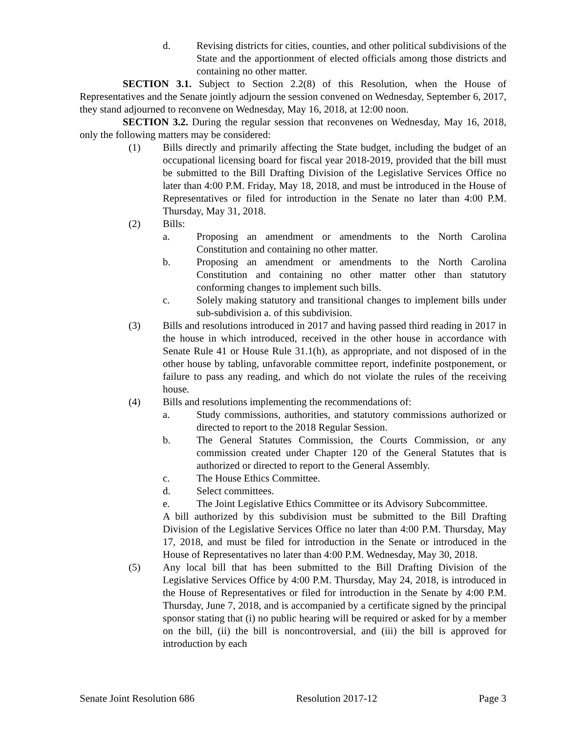d. Revising districts for cities, counties, and other political subdivisions of the State and the apportionment of elected officials among those districts and containing no other matter.
SECTION 3.1. Subject to Section 2.2(8) of this Resolution, when the House of Representatives and the Senate jointly adjourn the session convened on Wednesday, September 6, 2017, they stand adjourned to reconvene on Wednesday, May 16, 2018, at 12:00 noon.
SECTION 3.2. During the regular session that reconvenes on Wednesday, May 16, 2018, only the following matters may be considered:
(1) Bills directly and primarily affecting the State budget, including the budget of an occupational licensing board for fiscal year 2018-2019, provided that the bill must be submitted to the Bill Drafting Division of the Legislative Services Office no later than 4:00 P.M. Friday, May 18, 2018, and must be introduced in the House of Representatives or filed for introduction in the Senate no later than 4:00 P.M. Thursday, May 31, 2018.
(2) Bills:
a. Proposing an amendment or amendments to the North Carolina Constitution and containing no other matter.
b. Proposing an amendment or amendments to the North Carolina Constitution and containing no other matter other than statutory conforming changes to implement such bills.
c. Solely making statutory and transitional changes to implement bills under sub-subdivision a. of this subdivision.
(3) Bills and resolutions introduced in 2017 and having passed third reading in 2017 in the house in which introduced, received in the other house in accordance with Senate Rule 41 or House Rule 31.1(h), as appropriate, and not disposed of in the other house by tabling, unfavorable committee report, indefinite postponement, or failure to pass any reading, and which do not violate the rules of the receiving house.
(4) Bills and resolutions implementing the recommendations of:
a. Study commissions, authorities, and statutory commissions authorized or directed to report to the 2018 Regular Session.
b. The General Statutes Commission, the Courts Commission, or any commission created under Chapter 120 of the General Statutes that is authorized or directed to report to the General Assembly.
c. The House Ethics Committee.
d. Select committees.
e. The Joint Legislative Ethics Committee or its Advisory Subcommittee.
A bill authorized by this subdivision must be submitted to the Bill Drafting Division of the Legislative Services Office no later than 4:00 P.M. Thursday, May 17, 2018, and must be filed for introduction in the Senate or introduced in the House of Representatives no later than 4:00 P.M. Wednesday, May 30, 2018.
(5) Any local bill that has been submitted to the Bill Drafting Division of the Legislative Services Office by 4:00 P.M. Thursday, May 24, 2018, is introduced in the House of Representatives or filed for introduction in the Senate by 4:00 P.M. Thursday, June 7, 2018, and is accompanied by a certificate signed by the principal sponsor stating that (i) no public hearing will be required or asked for by a member on the bill, (ii) the bill is noncontroversial, and (iii) the bill is approved for introduction by each
Senate Joint Resolution 686 Resolution 2017-12 Page 3